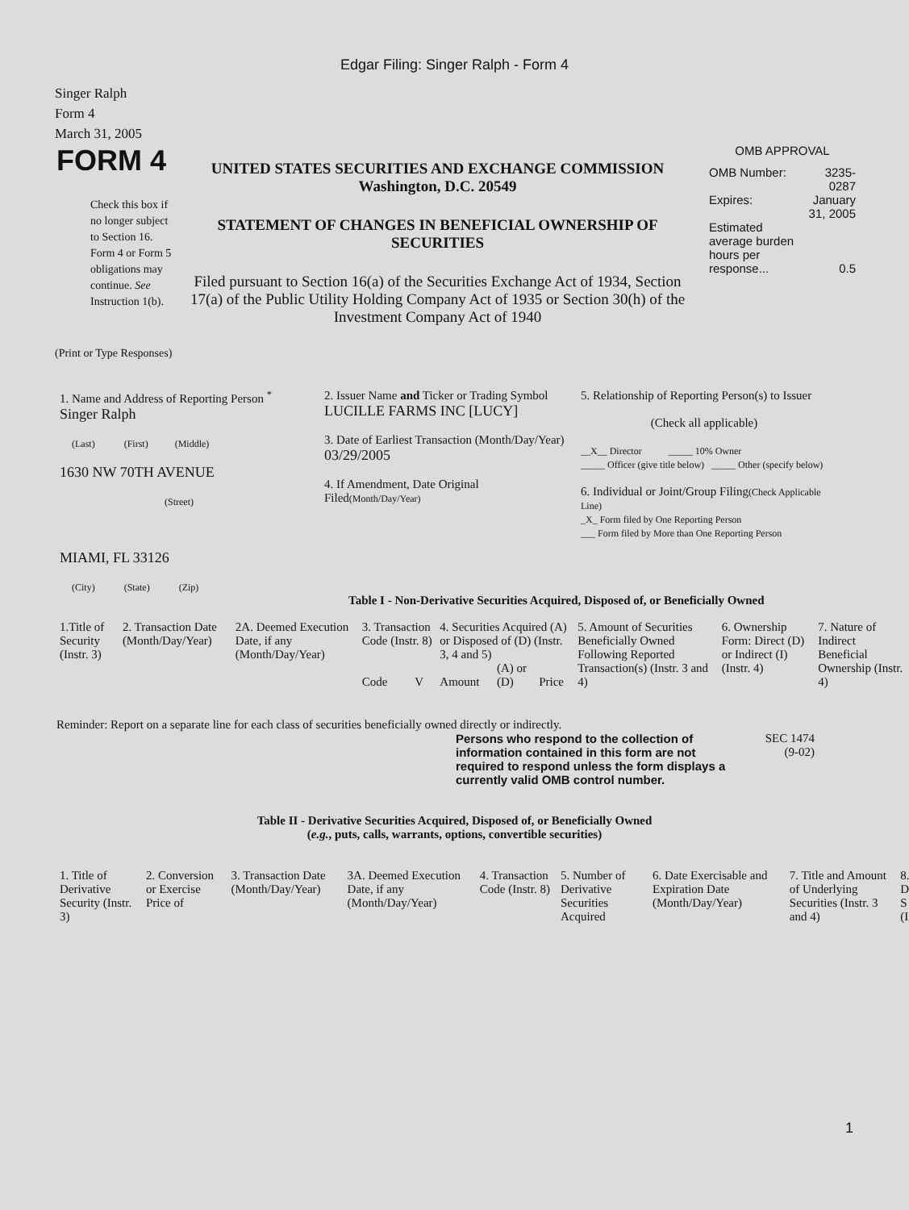Edgar Filing: Singer Ralph - Form 4
Singer Ralph
Form 4
March 31, 2005
FORM 4
Check this box if no longer subject to Section 16. Form 4 or Form 5 obligations may continue. See Instruction 1(b).
UNITED STATES SECURITIES AND EXCHANGE COMMISSION
Washington, D.C. 20549
STATEMENT OF CHANGES IN BENEFICIAL OWNERSHIP OF SECURITIES
Filed pursuant to Section 16(a) of the Securities Exchange Act of 1934, Section 17(a) of the Public Utility Holding Company Act of 1935 or Section 30(h) of the Investment Company Act of 1940
OMB APPROVAL
| OMB Number: | 3235-0287 |
| Expires: | January 31, 2005 |
| Estimated average burden hours per response... | 0.5 |
(Print or Type Responses)
| 1. Name and Address of Reporting Person <sup>*</sup> Singer Ralph (Last) (First) (Middle) 1630 NW 70TH AVENUE (Street) MIAMI, FL 33126 (City) (State) (Zip) | 2. Issuer Name and Ticker or Trading Symbol LUCILLE FARMS INC [LUCY] 3. Date of Earliest Transaction (Month/Day/Year) 03/29/2005 4. If Amendment, Date Original Filed (Month/Day/Year) | 5. Relationship of Reporting Person(s) to Issuer (Check all applicable) __X__ Director _____ 10% Owner _____ Officer (give title below) _____ Other (specify below) 6. Individual or Joint/Group Filing (Check Applicable Line) _X_ Form filed by One Reporting Person ___ Form filed by More than One Reporting Person |
Table I - Non-Derivative Securities Acquired, Disposed of, or Beneficially Owned
| 1.Title of Security (Instr. 3) | 2. Transaction Date (Month/Day/Year) | 2A. Deemed Execution Date, if any (Month/Day/Year) | 3. Transaction Code (Instr. 8) | | 4. Securities Acquired (A) or Disposed of (D) (Instr. 3, 4 and 5) | | | 5. Amount of Securities Beneficially Owned Following Reported Transaction(s) (Instr. 3 and 4) | 6. Ownership Form: Direct (D) or Indirect (I) (Instr. 4) | 7. Nature of Indirect Beneficial Ownership (Instr. 4) |
| --- | --- | --- | --- | --- | --- | --- | --- | --- | --- | --- |
| | | | Code | V | Amount | (A) or (D) | Price | | | |
Reminder: Report on a separate line for each class of securities beneficially owned directly or indirectly.
Persons who respond to the collection of information contained in this form are not required to respond unless the form displays a currently valid OMB control number.
SEC 1474
(9-02)
Table II - Derivative Securities Acquired, Disposed of, or Beneficially Owned
(e.g., puts, calls, warrants, options, convertible securities)
| 1. Title of Derivative Security (Instr. 3) | 2. Conversion or Exercise Price of | 3. Transaction Date (Month/Day/Year) | 3A. Deemed Execution Date, if any (Month/Day/Year) | 4. Transaction Code (Instr. 8) | 5. Number of Derivative Securities Acquired | 6. Date Exercisable and Expiration Date (Month/Day/Year) | 7. Title and Amount of Underlying Securities (Instr. 3 and 4) | 8. D S (I |
| --- | --- | --- | --- | --- | --- | --- | --- | --- |
1